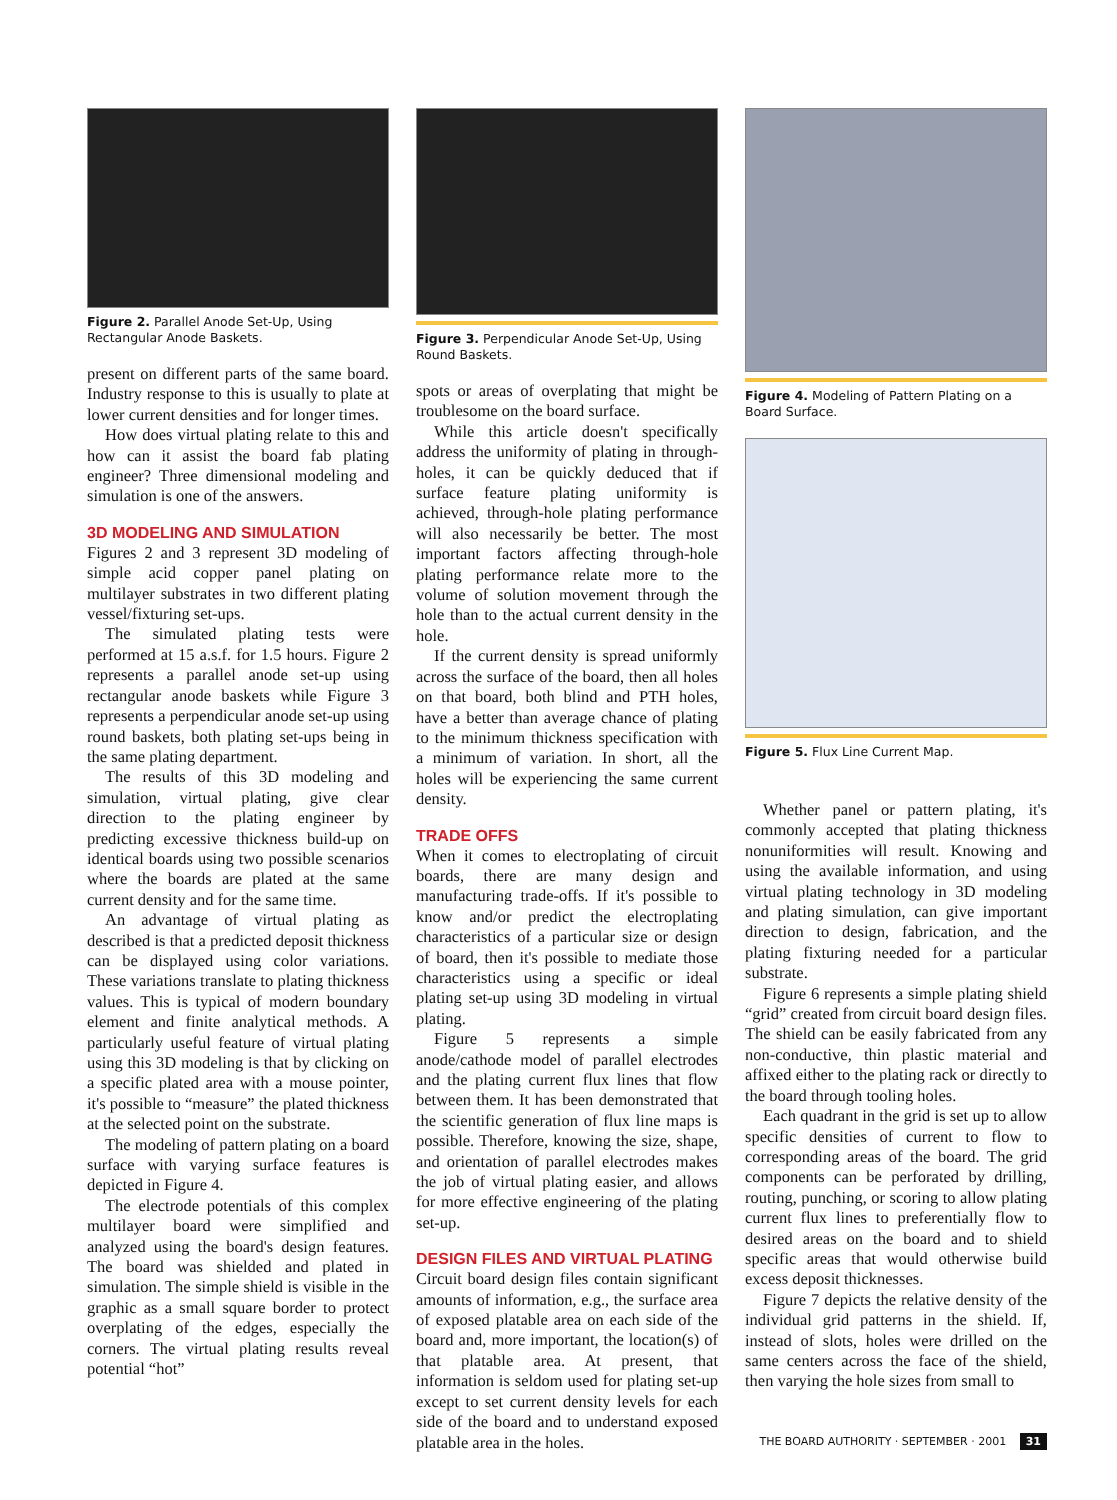Figure 2. Parallel Anode Set-Up, Using Rectangular Anode Baskets.
present on different parts of the same board. Industry response to this is usually to plate at lower current densities and for longer times.
How does virtual plating relate to this and how can it assist the board fab plating engineer? Three dimensional modeling and simulation is one of the answers.
3D MODELING AND SIMULATION
Figures 2 and 3 represent 3D modeling of simple acid copper panel plating on multilayer substrates in two different plating vessel/fixturing set-ups.
The simulated plating tests were performed at 15 a.s.f. for 1.5 hours. Figure 2 represents a parallel anode set-up using rectangular anode baskets while Figure 3 represents a perpendicular anode set-up using round baskets, both plating set-ups being in the same plating department.
The results of this 3D modeling and simulation, virtual plating, give clear direction to the plating engineer by predicting excessive thickness build-up on identical boards using two possible scenarios where the boards are plated at the same current density and for the same time.
An advantage of virtual plating as described is that a predicted deposit thickness can be displayed using color variations. These variations translate to plating thickness values. This is typical of modern boundary element and finite analytical methods. A particularly useful feature of virtual plating using this 3D modeling is that by clicking on a specific plated area with a mouse pointer, it's possible to “measure” the plated thickness at the selected point on the substrate.
The modeling of pattern plating on a board surface with varying surface features is depicted in Figure 4.
The electrode potentials of this complex multilayer board were simplified and analyzed using the board's design features. The board was shielded and plated in simulation. The simple shield is visible in the graphic as a small square border to protect overplating of the edges, especially the corners. The virtual plating results reveal potential “hot”
Figure 3. Perpendicular Anode Set-Up, Using Round Baskets.
spots or areas of overplating that might be troublesome on the board surface.
While this article doesn't specifically address the uniformity of plating in through-holes, it can be quickly deduced that if surface feature plating uniformity is achieved, through-hole plating performance will also necessarily be better. The most important factors affecting through-hole plating performance relate more to the volume of solution movement through the hole than to the actual current density in the hole.
If the current density is spread uniformly across the surface of the board, then all holes on that board, both blind and PTH holes, have a better than average chance of plating to the minimum thickness specification with a minimum of variation. In short, all the holes will be experiencing the same current density.
TRADE OFFS
When it comes to electroplating of circuit boards, there are many design and manufacturing trade-offs. If it's possible to know and/or predict the electroplating characteristics of a particular size or design of board, then it's possible to mediate those characteristics using a specific or ideal plating set-up using 3D modeling in virtual plating.
Figure 5 represents a simple anode/cathode model of parallel electrodes and the plating current flux lines that flow between them. It has been demonstrated that the scientific generation of flux line maps is possible. Therefore, knowing the size, shape, and orientation of parallel electrodes makes the job of virtual plating easier, and allows for more effective engineering of the plating set-up.
DESIGN FILES AND VIRTUAL PLATING
Circuit board design files contain significant amounts of information, e.g., the surface area of exposed platable area on each side of the board and, more important, the location(s) of that platable area. At present, that information is seldom used for plating set-up except to set current density levels for each side of the board and to understand exposed platable area in the holes.
Figure 4. Modeling of Pattern Plating on a Board Surface.
Figure 5. Flux Line Current Map.
Whether panel or pattern plating, it's commonly accepted that plating thickness nonuniformities will result. Knowing and using the available information, and using virtual plating technology in 3D modeling and plating simulation, can give important direction to design, fabrication, and the plating fixturing needed for a particular substrate.
Figure 6 represents a simple plating shield “grid” created from circuit board design files. The shield can be easily fabricated from any non-conductive, thin plastic material and affixed either to the plating rack or directly to the board through tooling holes.
Each quadrant in the grid is set up to allow specific densities of current to flow to corresponding areas of the board. The grid components can be perforated by drilling, routing, punching, or scoring to allow plating current flux lines to preferentially flow to desired areas on the board and to shield specific areas that would otherwise build excess deposit thicknesses.
Figure 7 depicts the relative density of the individual grid patterns in the shield. If, instead of slots, holes were drilled on the same centers across the face of the shield, then varying the hole sizes from small to
THE BOARD AUTHORITY · SEPTEMBER · 2001 31